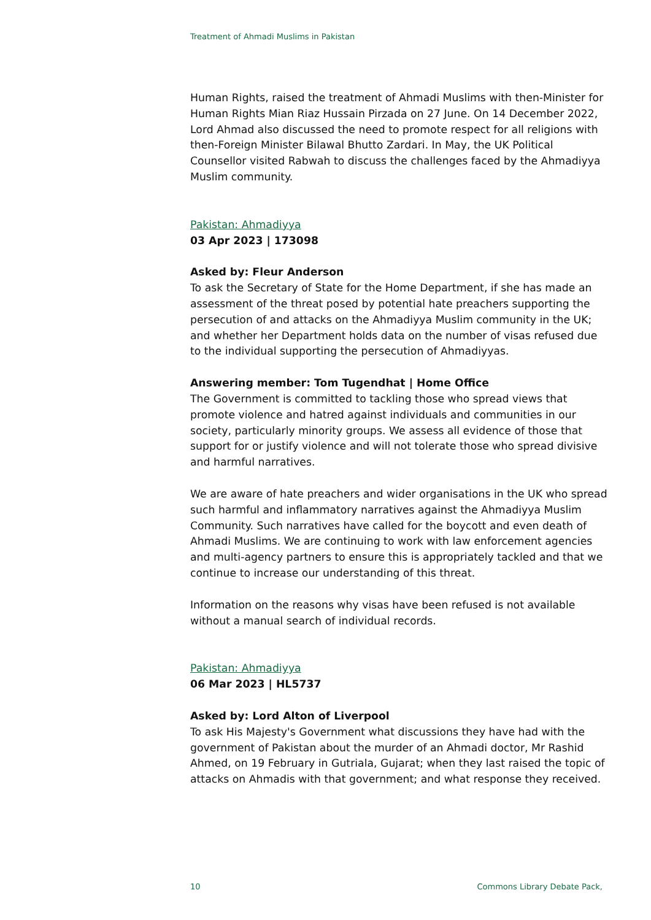Treatment of Ahmadi Muslims in Pakistan
Human Rights, raised the treatment of Ahmadi Muslims with then-Minister for Human Rights Mian Riaz Hussain Pirzada on 27 June. On 14 December 2022, Lord Ahmad also discussed the need to promote respect for all religions with then-Foreign Minister Bilawal Bhutto Zardari. In May, the UK Political Counsellor visited Rabwah to discuss the challenges faced by the Ahmadiyya Muslim community.
Pakistan: Ahmadiyya
03 Apr 2023 | 173098
Asked by: Fleur Anderson
To ask the Secretary of State for the Home Department, if she has made an assessment of the threat posed by potential hate preachers supporting the persecution of and attacks on the Ahmadiyya Muslim community in the UK; and whether her Department holds data on the number of visas refused due to the individual supporting the persecution of Ahmadiyyas.
Answering member: Tom Tugendhat | Home Office
The Government is committed to tackling those who spread views that promote violence and hatred against individuals and communities in our society, particularly minority groups. We assess all evidence of those that support for or justify violence and will not tolerate those who spread divisive and harmful narratives.
We are aware of hate preachers and wider organisations in the UK who spread such harmful and inflammatory narratives against the Ahmadiyya Muslim Community. Such narratives have called for the boycott and even death of Ahmadi Muslims. We are continuing to work with law enforcement agencies and multi-agency partners to ensure this is appropriately tackled and that we continue to increase our understanding of this threat.
Information on the reasons why visas have been refused is not available without a manual search of individual records.
Pakistan: Ahmadiyya
06 Mar 2023 | HL5737
Asked by: Lord Alton of Liverpool
To ask His Majesty's Government what discussions they have had with the government of Pakistan about the murder of an Ahmadi doctor, Mr Rashid Ahmed, on 19 February in Gutriala, Gujarat; when they last raised the topic of attacks on Ahmadis with that government; and what response they received.
10 Commons Library Debate Pack,